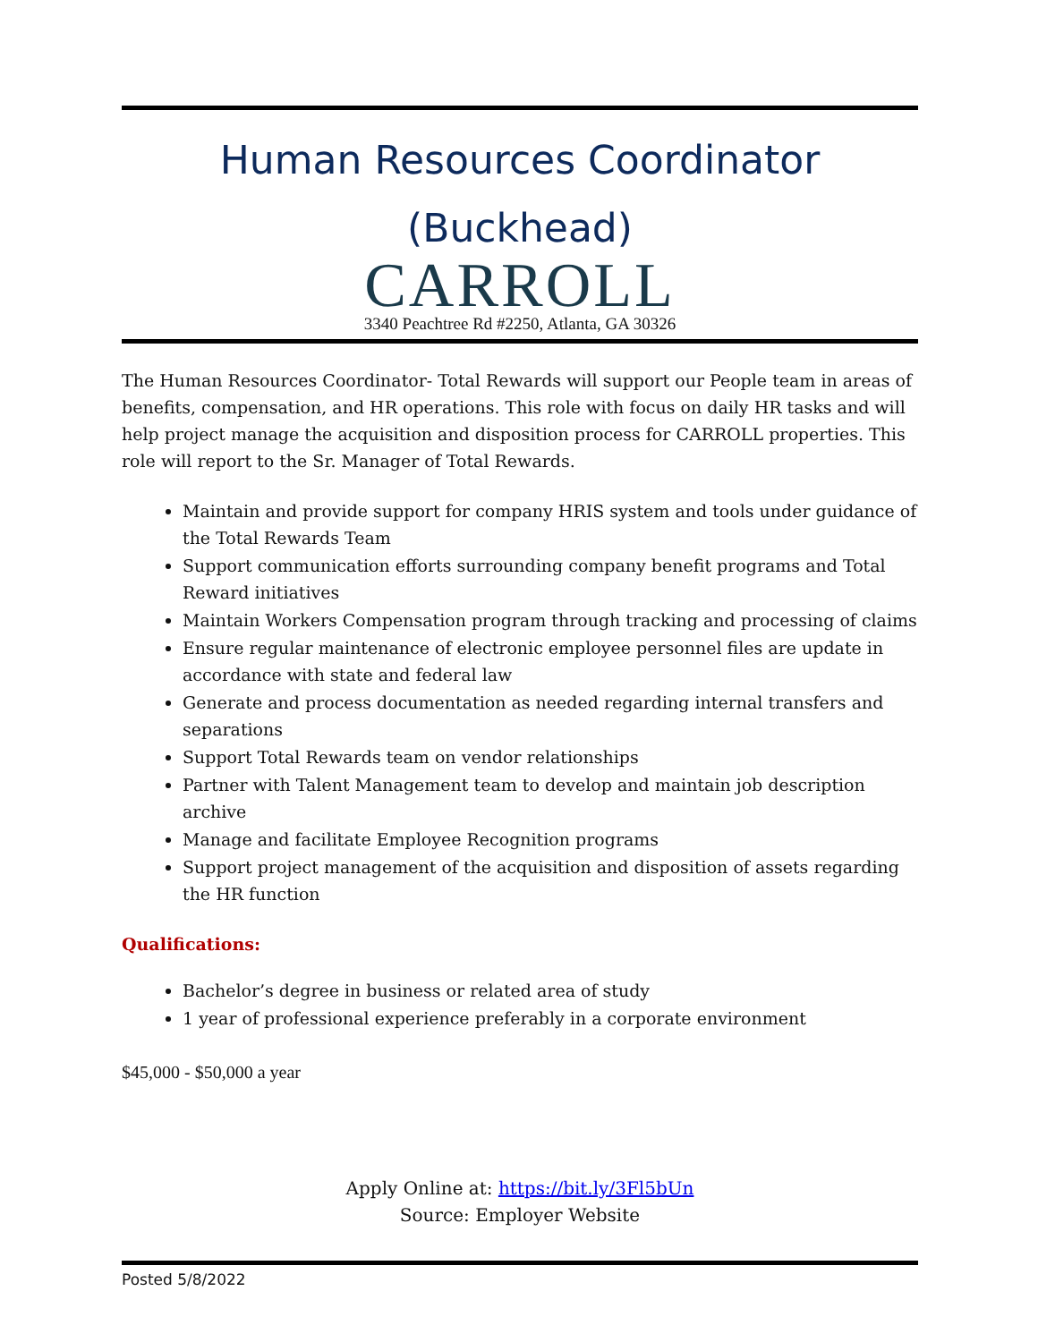Human Resources Coordinator
(Buckhead)
CARROLL
3340 Peachtree Rd #2250, Atlanta, GA 30326
The Human Resources Coordinator- Total Rewards will support our People team in areas of benefits, compensation, and HR operations. This role with focus on daily HR tasks and will help project manage the acquisition and disposition process for CARROLL properties. This role will report to the Sr. Manager of Total Rewards.
Maintain and provide support for company HRIS system and tools under guidance of the Total Rewards Team
Support communication efforts surrounding company benefit programs and Total Reward initiatives
Maintain Workers Compensation program through tracking and processing of claims
Ensure regular maintenance of electronic employee personnel files are update in accordance with state and federal law
Generate and process documentation as needed regarding internal transfers and separations
Support Total Rewards team on vendor relationships
Partner with Talent Management team to develop and maintain job description archive
Manage and facilitate Employee Recognition programs
Support project management of the acquisition and disposition of assets regarding the HR function
Qualifications:
Bachelor’s degree in business or related area of study
1 year of professional experience preferably in a corporate environment
$45,000 - $50,000 a year
Apply Online at: https://bit.ly/3Fl5bUn
Source: Employer Website
Posted 5/8/2022